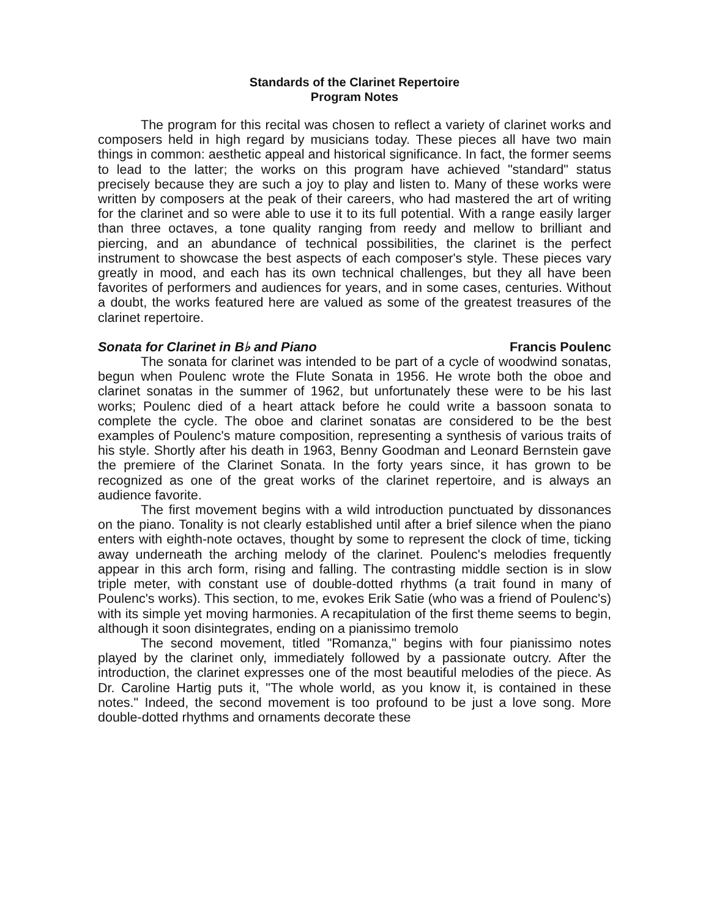Standards of the Clarinet Repertoire
Program Notes
The program for this recital was chosen to reflect a variety of clarinet works and composers held in high regard by musicians today. These pieces all have two main things in common: aesthetic appeal and historical significance. In fact, the former seems to lead to the latter; the works on this program have achieved "standard" status precisely because they are such a joy to play and listen to. Many of these works were written by composers at the peak of their careers, who had mastered the art of writing for the clarinet and so were able to use it to its full potential. With a range easily larger than three octaves, a tone quality ranging from reedy and mellow to brilliant and piercing, and an abundance of technical possibilities, the clarinet is the perfect instrument to showcase the best aspects of each composer's style. These pieces vary greatly in mood, and each has its own technical challenges, but they all have been favorites of performers and audiences for years, and in some cases, centuries. Without a doubt, the works featured here are valued as some of the greatest treasures of the clarinet repertoire.
Sonata for Clarinet in B♭ and Piano Francis Poulenc
The sonata for clarinet was intended to be part of a cycle of woodwind sonatas, begun when Poulenc wrote the Flute Sonata in 1956. He wrote both the oboe and clarinet sonatas in the summer of 1962, but unfortunately these were to be his last works; Poulenc died of a heart attack before he could write a bassoon sonata to complete the cycle. The oboe and clarinet sonatas are considered to be the best examples of Poulenc's mature composition, representing a synthesis of various traits of his style. Shortly after his death in 1963, Benny Goodman and Leonard Bernstein gave the premiere of the Clarinet Sonata. In the forty years since, it has grown to be recognized as one of the great works of the clarinet repertoire, and is always an audience favorite.
The first movement begins with a wild introduction punctuated by dissonances on the piano. Tonality is not clearly established until after a brief silence when the piano enters with eighth-note octaves, thought by some to represent the clock of time, ticking away underneath the arching melody of the clarinet. Poulenc's melodies frequently appear in this arch form, rising and falling. The contrasting middle section is in slow triple meter, with constant use of double-dotted rhythms (a trait found in many of Poulenc's works). This section, to me, evokes Erik Satie (who was a friend of Poulenc's) with its simple yet moving harmonies. A recapitulation of the first theme seems to begin, although it soon disintegrates, ending on a pianissimo tremolo
The second movement, titled "Romanza," begins with four pianissimo notes played by the clarinet only, immediately followed by a passionate outcry. After the introduction, the clarinet expresses one of the most beautiful melodies of the piece. As Dr. Caroline Hartig puts it, "The whole world, as you know it, is contained in these notes." Indeed, the second movement is too profound to be just a love song. More double-dotted rhythms and ornaments decorate these